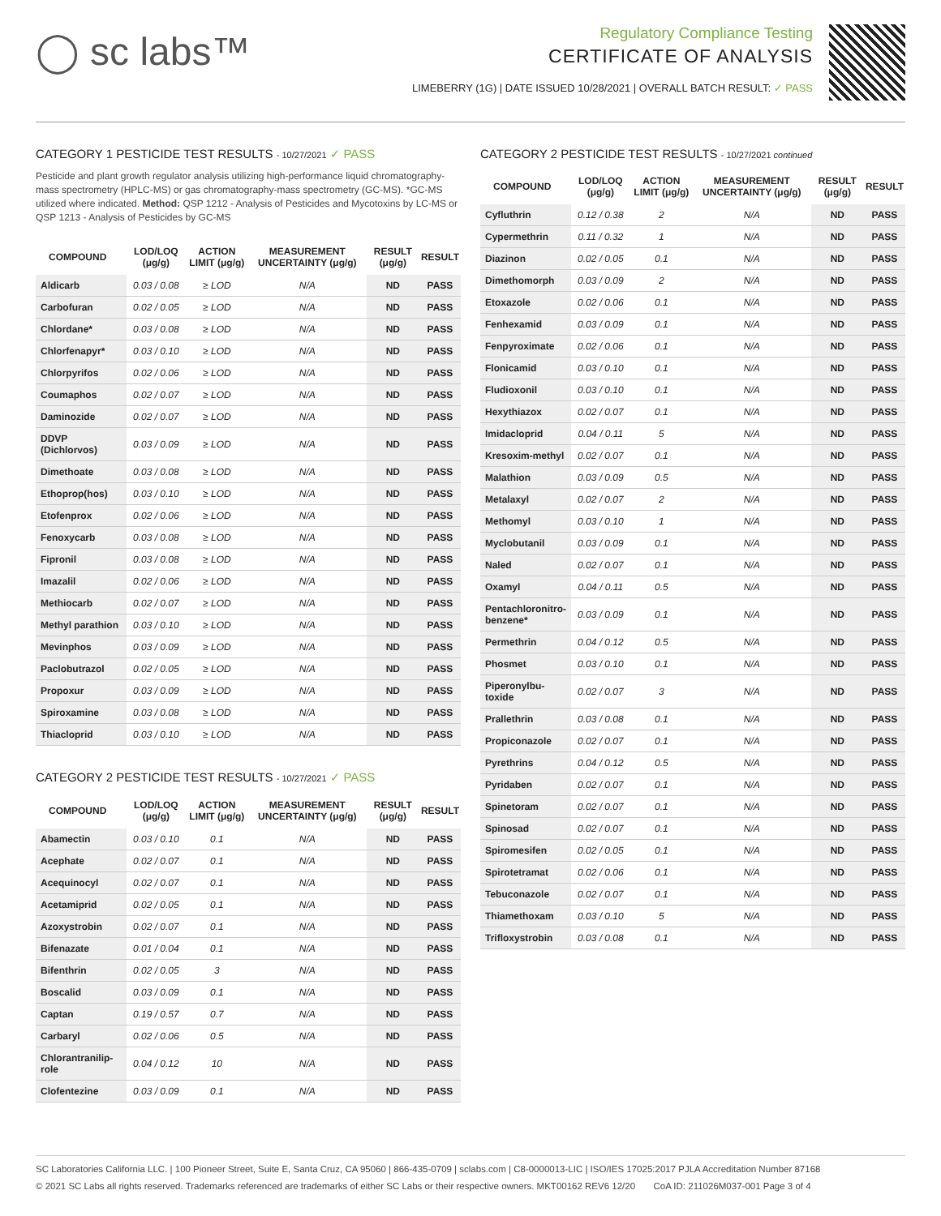◯ sc labs™
Regulatory Compliance Testing
CERTIFICATE OF ANALYSIS
LIMEBERRY (1G) | DATE ISSUED 10/28/2021 | OVERALL BATCH RESULT: ✓ PASS
CATEGORY 1 PESTICIDE TEST RESULTS - 10/27/2021 ✓ PASS
Pesticide and plant growth regulator analysis utilizing high-performance liquid chromatography-mass spectrometry (HPLC-MS) or gas chromatography-mass spectrometry (GC-MS). *GC-MS utilized where indicated. Method: QSP 1212 - Analysis of Pesticides and Mycotoxins by LC-MS or QSP 1213 - Analysis of Pesticides by GC-MS
| COMPOUND | LOD/LOQ (μg/g) | ACTION LIMIT (μg/g) | MEASUREMENT UNCERTAINTY (μg/g) | RESULT (μg/g) | RESULT |
| --- | --- | --- | --- | --- | --- |
| Aldicarb | 0.03 / 0.08 | ≥ LOD | N/A | ND | PASS |
| Carbofuran | 0.02 / 0.05 | ≥ LOD | N/A | ND | PASS |
| Chlordane* | 0.03 / 0.08 | ≥ LOD | N/A | ND | PASS |
| Chlorfenapyr* | 0.03 / 0.10 | ≥ LOD | N/A | ND | PASS |
| Chlorpyrifos | 0.02 / 0.06 | ≥ LOD | N/A | ND | PASS |
| Coumaphos | 0.02 / 0.07 | ≥ LOD | N/A | ND | PASS |
| Daminozide | 0.02 / 0.07 | ≥ LOD | N/A | ND | PASS |
| DDVP (Dichlorvos) | 0.03 / 0.09 | ≥ LOD | N/A | ND | PASS |
| Dimethoate | 0.03 / 0.08 | ≥ LOD | N/A | ND | PASS |
| Ethoprop(hos) | 0.03 / 0.10 | ≥ LOD | N/A | ND | PASS |
| Etofenprox | 0.02 / 0.06 | ≥ LOD | N/A | ND | PASS |
| Fenoxycarb | 0.03 / 0.08 | ≥ LOD | N/A | ND | PASS |
| Fipronil | 0.03 / 0.08 | ≥ LOD | N/A | ND | PASS |
| Imazalil | 0.02 / 0.06 | ≥ LOD | N/A | ND | PASS |
| Methiocarb | 0.02 / 0.07 | ≥ LOD | N/A | ND | PASS |
| Methyl parathion | 0.03 / 0.10 | ≥ LOD | N/A | ND | PASS |
| Mevinphos | 0.03 / 0.09 | ≥ LOD | N/A | ND | PASS |
| Paclobutrazol | 0.02 / 0.05 | ≥ LOD | N/A | ND | PASS |
| Propoxur | 0.03 / 0.09 | ≥ LOD | N/A | ND | PASS |
| Spiroxamine | 0.03 / 0.08 | ≥ LOD | N/A | ND | PASS |
| Thiacloprid | 0.03 / 0.10 | ≥ LOD | N/A | ND | PASS |
CATEGORY 2 PESTICIDE TEST RESULTS - 10/27/2021 ✓ PASS
| COMPOUND | LOD/LOQ (μg/g) | ACTION LIMIT (μg/g) | MEASUREMENT UNCERTAINTY (μg/g) | RESULT (μg/g) | RESULT |
| --- | --- | --- | --- | --- | --- |
| Abamectin | 0.03 / 0.10 | 0.1 | N/A | ND | PASS |
| Acephate | 0.02 / 0.07 | 0.1 | N/A | ND | PASS |
| Acequinocyl | 0.02 / 0.07 | 0.1 | N/A | ND | PASS |
| Acetamiprid | 0.02 / 0.05 | 0.1 | N/A | ND | PASS |
| Azoxystrobin | 0.02 / 0.07 | 0.1 | N/A | ND | PASS |
| Bifenazate | 0.01 / 0.04 | 0.1 | N/A | ND | PASS |
| Bifenthrin | 0.02 / 0.05 | 3 | N/A | ND | PASS |
| Boscalid | 0.03 / 0.09 | 0.1 | N/A | ND | PASS |
| Captan | 0.19 / 0.57 | 0.7 | N/A | ND | PASS |
| Carbaryl | 0.02 / 0.06 | 0.5 | N/A | ND | PASS |
| Chlorantranilip-role | 0.04 / 0.12 | 10 | N/A | ND | PASS |
| Clofentezine | 0.03 / 0.09 | 0.1 | N/A | ND | PASS |
CATEGORY 2 PESTICIDE TEST RESULTS - 10/27/2021 continued
| COMPOUND | LOD/LOQ (μg/g) | ACTION LIMIT (μg/g) | MEASUREMENT UNCERTAINTY (μg/g) | RESULT (μg/g) | RESULT |
| --- | --- | --- | --- | --- | --- |
| Cyfluthrin | 0.12 / 0.38 | 2 | N/A | ND | PASS |
| Cypermethrin | 0.11 / 0.32 | 1 | N/A | ND | PASS |
| Diazinon | 0.02 / 0.05 | 0.1 | N/A | ND | PASS |
| Dimethomorph | 0.03 / 0.09 | 2 | N/A | ND | PASS |
| Etoxazole | 0.02 / 0.06 | 0.1 | N/A | ND | PASS |
| Fenhexamid | 0.03 / 0.09 | 0.1 | N/A | ND | PASS |
| Fenpyroximate | 0.02 / 0.06 | 0.1 | N/A | ND | PASS |
| Flonicamid | 0.03 / 0.10 | 0.1 | N/A | ND | PASS |
| Fludioxonil | 0.03 / 0.10 | 0.1 | N/A | ND | PASS |
| Hexythiazox | 0.02 / 0.07 | 0.1 | N/A | ND | PASS |
| Imidacloprid | 0.04 / 0.11 | 5 | N/A | ND | PASS |
| Kresoxim-methyl | 0.02 / 0.07 | 0.1 | N/A | ND | PASS |
| Malathion | 0.03 / 0.09 | 0.5 | N/A | ND | PASS |
| Metalaxyl | 0.02 / 0.07 | 2 | N/A | ND | PASS |
| Methomyl | 0.03 / 0.10 | 1 | N/A | ND | PASS |
| Myclobutanil | 0.03 / 0.09 | 0.1 | N/A | ND | PASS |
| Naled | 0.02 / 0.07 | 0.1 | N/A | ND | PASS |
| Oxamyl | 0.04 / 0.11 | 0.5 | N/A | ND | PASS |
| Pentachloronitro-benzene* | 0.03 / 0.09 | 0.1 | N/A | ND | PASS |
| Permethrin | 0.04 / 0.12 | 0.5 | N/A | ND | PASS |
| Phosmet | 0.03 / 0.10 | 0.1 | N/A | ND | PASS |
| Piperonylbu-toxide | 0.02 / 0.07 | 3 | N/A | ND | PASS |
| Prallethrin | 0.03 / 0.08 | 0.1 | N/A | ND | PASS |
| Propiconazole | 0.02 / 0.07 | 0.1 | N/A | ND | PASS |
| Pyrethrins | 0.04 / 0.12 | 0.5 | N/A | ND | PASS |
| Pyridaben | 0.02 / 0.07 | 0.1 | N/A | ND | PASS |
| Spinetoram | 0.02 / 0.07 | 0.1 | N/A | ND | PASS |
| Spinosad | 0.02 / 0.07 | 0.1 | N/A | ND | PASS |
| Spiromesifen | 0.02 / 0.05 | 0.1 | N/A | ND | PASS |
| Spirotetramat | 0.02 / 0.06 | 0.1 | N/A | ND | PASS |
| Tebuconazole | 0.02 / 0.07 | 0.1 | N/A | ND | PASS |
| Thiamethoxam | 0.03 / 0.10 | 5 | N/A | ND | PASS |
| Trifloxystrobin | 0.03 / 0.08 | 0.1 | N/A | ND | PASS |
SC Laboratories California LLC. | 100 Pioneer Street, Suite E, Santa Cruz, CA 95060 | 866-435-0709 | sclabs.com | C8-0000013-LIC | ISO/IES 17025:2017 PJLA Accreditation Number 87168
© 2021 SC Labs all rights reserved. Trademarks referenced are trademarks of either SC Labs or their respective owners. MKT00162 REV6 12/20 CoA ID: 211026M037-001 Page 3 of 4